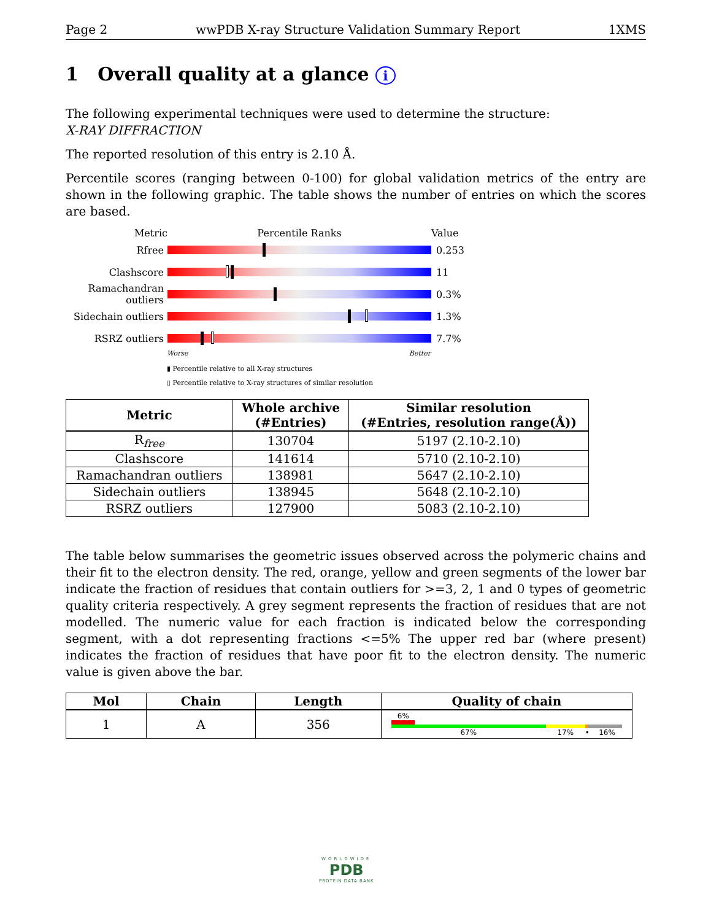Page 2 wwPDB X-ray Structure Validation Summary Report 1XMS
1 Overall quality at a glance i
The following experimental techniques were used to determine the structure:
X-RAY DIFFRACTION
The reported resolution of this entry is 2.10 Å.
Percentile scores (ranging between 0-100) for global validation metrics of the entry are shown in the following graphic. The table shows the number of entries on which the scores are based.
Metric Percentile Ranks Value
Rfree 0.253
Clashscore 11
Ramachandran outliers
0.3%
Sidechain outliers
1.3%
RSRZ outliers 7.7%
Worse Better
▮ Percentile relative to all X-ray structures
▯ Percentile relative to X-ray structures of similar resolution
| Metric | Whole archive (#Entries) | Similar resolution (#Entries, resolution range(Å)) |
| --- | --- | --- |
| R<sub>free</sub> | 130704 | 5197 (2.10-2.10) |
| Clashscore | 141614 | 5710 (2.10-2.10) |
| Ramachandran outliers | 138981 | 5647 (2.10-2.10) |
| Sidechain outliers | 138945 | 5648 (2.10-2.10) |
| RSRZ outliers | 127900 | 5083 (2.10-2.10) |
The table below summarises the geometric issues observed across the polymeric chains and their fit to the electron density. The red, orange, yellow and green segments of the lower bar indicate the fraction of residues that contain outliers for >=3, 2, 1 and 0 types of geometric quality criteria respectively. A grey segment represents the fraction of residues that are not modelled. The numeric value for each fraction is indicated below the corresponding segment, with a dot representing fractions <=5% The upper red bar (where present) indicates the fraction of residues that have poor fit to the electron density. The numeric value is given above the bar.
| Mol | Chain | Length | Quality of chain |
| --- | --- | --- | --- |
| 1 | A | 356 | 6% 67% 17% • 16% |
WORLDWIDE
PDB
PROTEIN DATA BANK